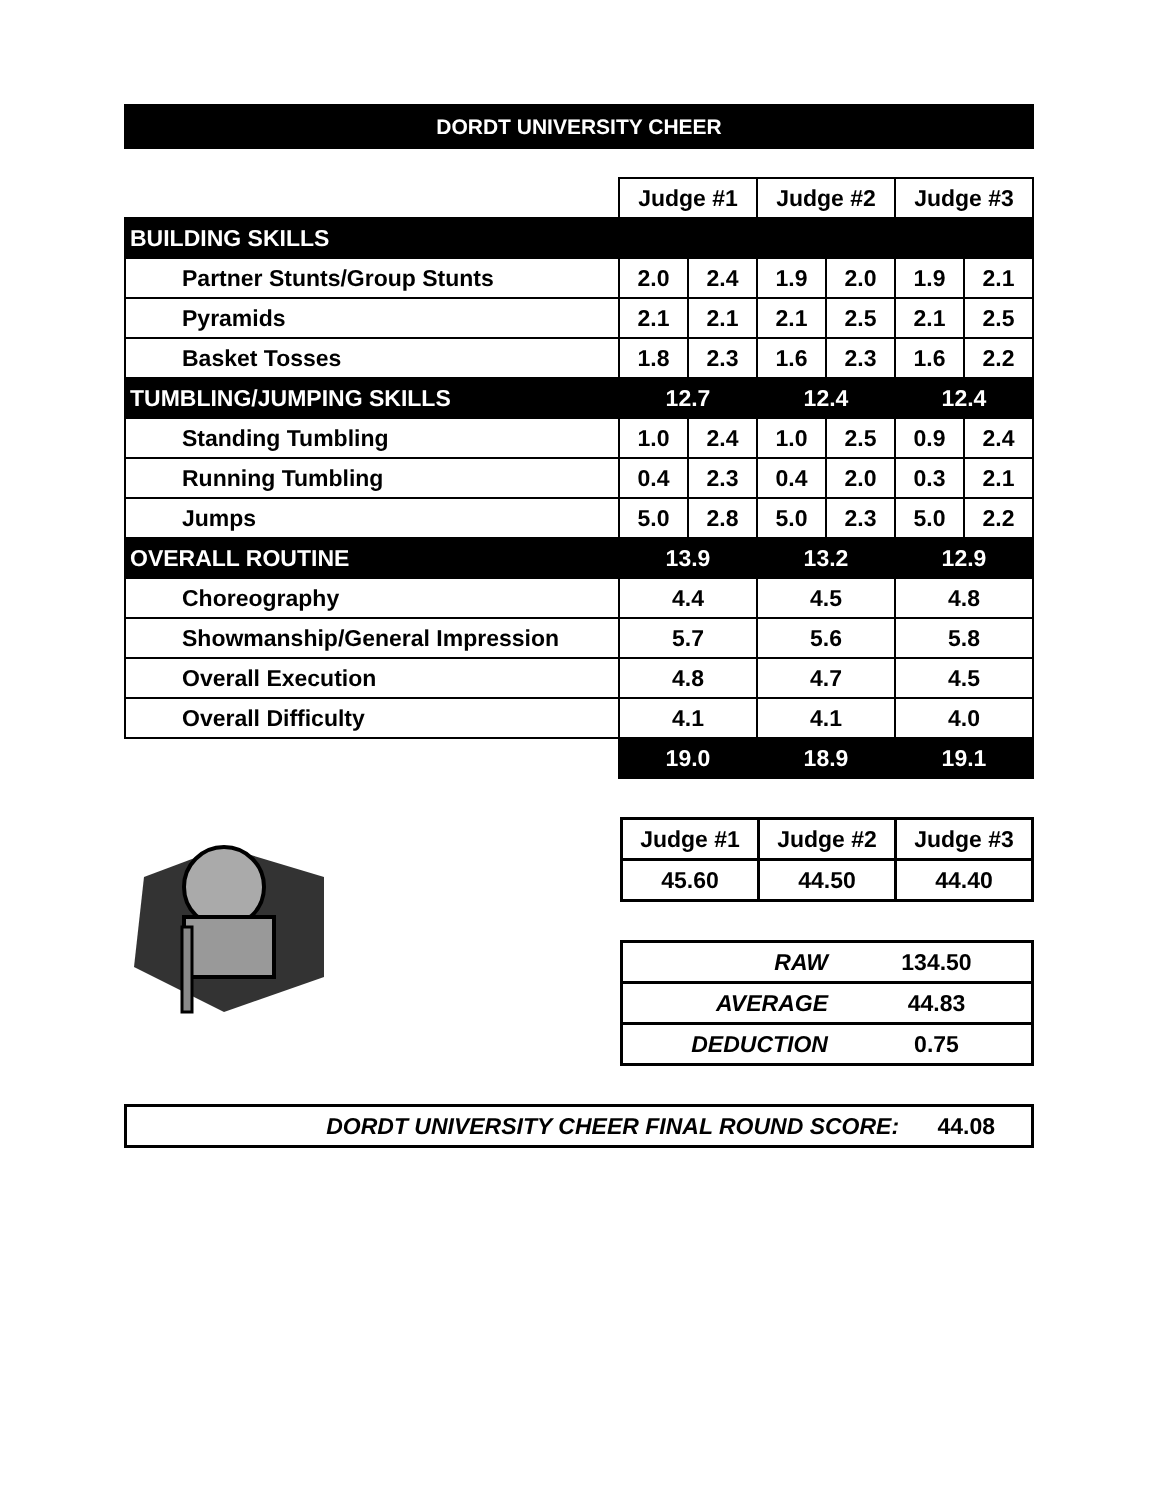DORDT UNIVERSITY CHEER
| | Judge #1 | | Judge #2 | | Judge #3 | |
| BUILDING SKILLS | | | | | | |
| Partner Stunts/Group Stunts | 2.0 | 2.4 | 1.9 | 2.0 | 1.9 | 2.1 |
| Pyramids | 2.1 | 2.1 | 2.1 | 2.5 | 2.1 | 2.5 |
| Basket Tosses | 1.8 | 2.3 | 1.6 | 2.3 | 1.6 | 2.2 |
| TUMBLING/JUMPING SKILLS | 12.7 | | 12.4 | | 12.4 | |
| Standing Tumbling | 1.0 | 2.4 | 1.0 | 2.5 | 0.9 | 2.4 |
| Running Tumbling | 0.4 | 2.3 | 0.4 | 2.0 | 0.3 | 2.1 |
| Jumps | 5.0 | 2.8 | 5.0 | 2.3 | 5.0 | 2.2 |
| OVERALL ROUTINE | 13.9 | | 13.2 | | 12.9 | |
| Choreography | 4.4 | | 4.5 | | 4.8 | |
| Showmanship/General Impression | 5.7 | | 5.6 | | 5.8 | |
| Overall Execution | 4.8 | | 4.7 | | 4.5 | |
| Overall Difficulty | 4.1 | | 4.1 | | 4.0 | |
| | 19.0 | | 18.9 | | 19.1 | |
| Judge #1 | Judge #2 | Judge #3 |
| 45.60 | 44.50 | 44.40 |
| RAW | 134.50 |
| AVERAGE | 44.83 |
| DEDUCTION | 0.75 |
DORDT UNIVERSITY CHEER FINAL ROUND SCORE: 44.08